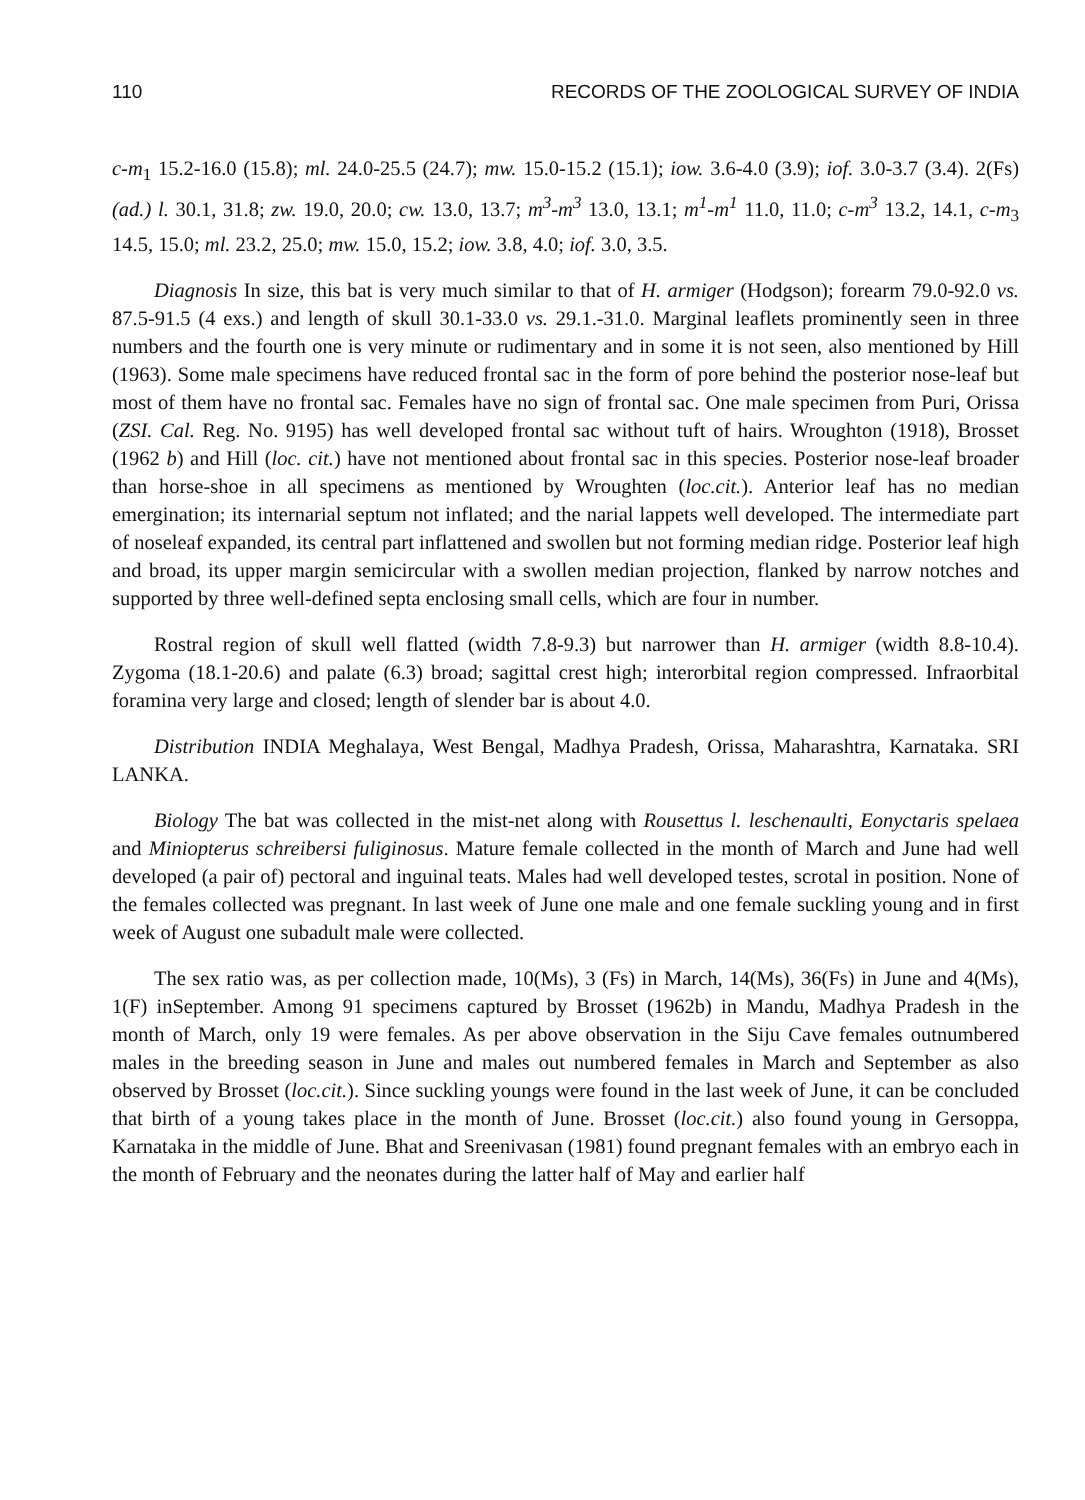110 RECORDS OF THE ZOOLOGICAL SURVEY OF INDIA
c-m<sub>1</sub> 15.2-16.0 (15.8); ml. 24.0-25.5 (24.7); mw. 15.0-15.2 (15.1); iow. 3.6-4.0 (3.9); iof. 3.0-3.7 (3.4). 2(Fs) (ad.) l. 30.1, 31.8; zw. 19.0, 20.0; cw. 13.0, 13.7; m<sup>3</sup>-m<sup>3</sup> 13.0, 13.1; m<sup>1</sup>-m<sup>1</sup> 11.0, 11.0; c-m<sup>3</sup> 13.2, 14.1, c-m<sub>3</sub> 14.5, 15.0; ml. 23.2, 25.0; mw. 15.0, 15.2; iow. 3.8, 4.0; iof. 3.0, 3.5.
Diagnosis In size, this bat is very much similar to that of H. armiger (Hodgson); forearm 79.0-92.0 vs. 87.5-91.5 (4 exs.) and length of skull 30.1-33.0 vs. 29.1.-31.0. Marginal leaflets prominently seen in three numbers and the fourth one is very minute or rudimentary and in some it is not seen, also mentioned by Hill (1963). Some male specimens have reduced frontal sac in the form of pore behind the posterior nose-leaf but most of them have no frontal sac. Females have no sign of frontal sac. One male specimen from Puri, Orissa (ZSI. Cal. Reg. No. 9195) has well developed frontal sac without tuft of hairs. Wroughton (1918), Brosset (1962 b) and Hill (loc. cit.) have not mentioned about frontal sac in this species. Posterior nose-leaf broader than horse-shoe in all specimens as mentioned by Wroughten (loc.cit.). Anterior leaf has no median emergination; its internarial septum not inflated; and the narial lappets well developed. The intermediate part of noseleaf expanded, its central part inflattened and swollen but not forming median ridge. Posterior leaf high and broad, its upper margin semicircular with a swollen median projection, flanked by narrow notches and supported by three well-defined septa enclosing small cells, which are four in number.
Rostral region of skull well flatted (width 7.8-9.3) but narrower than H. armiger (width 8.8-10.4). Zygoma (18.1-20.6) and palate (6.3) broad; sagittal crest high; interorbital region compressed. Infraorbital foramina very large and closed; length of slender bar is about 4.0.
Distribution INDIA Meghalaya, West Bengal, Madhya Pradesh, Orissa, Maharashtra, Karnataka. SRI LANKA.
Biology The bat was collected in the mist-net along with Rousettus l. leschenaulti, Eonyctaris spelaea and Miniopterus schreibersi fuliginosus. Mature female collected in the month of March and June had well developed (a pair of) pectoral and inguinal teats. Males had well developed testes, scrotal in position. None of the females collected was pregnant. In last week of June one male and one female suckling young and in first week of August one subadult male were collected.
The sex ratio was, as per collection made, 10(Ms), 3 (Fs) in March, 14(Ms), 36(Fs) in June and 4(Ms), 1(F) inSeptember. Among 91 specimens captured by Brosset (1962b) in Mandu, Madhya Pradesh in the month of March, only 19 were females. As per above observation in the Siju Cave females outnumbered males in the breeding season in June and males out numbered females in March and September as also observed by Brosset (loc.cit.). Since suckling youngs were found in the last week of June, it can be concluded that birth of a young takes place in the month of June. Brosset (loc.cit.) also found young in Gersoppa, Karnataka in the middle of June. Bhat and Sreenivasan (1981) found pregnant females with an embryo each in the month of February and the neonates during the latter half of May and earlier half